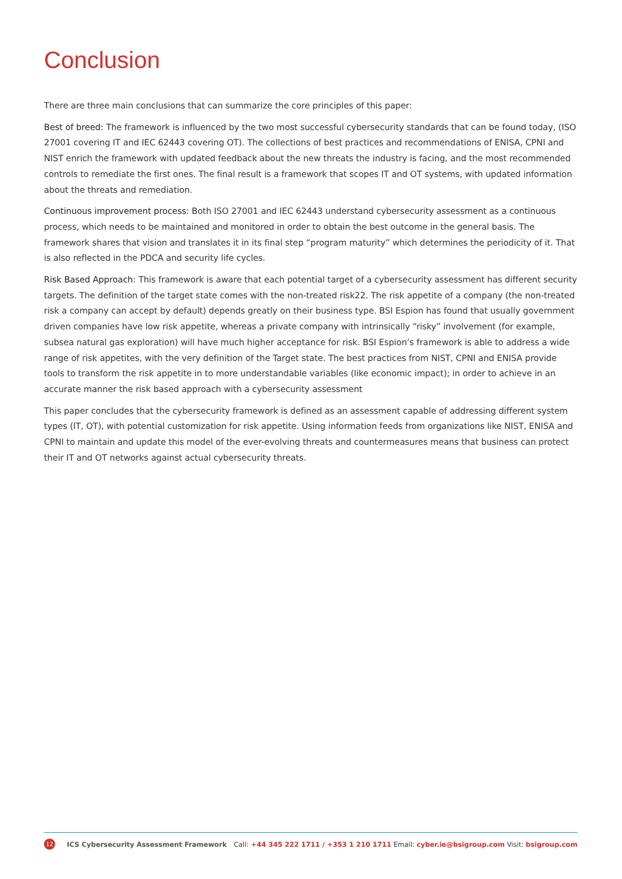Conclusion
There are three main conclusions that can summarize the core principles of this paper:
Best of breed: The framework is influenced by the two most successful cybersecurity standards that can be found today, (ISO 27001 covering IT and IEC 62443 covering OT). The collections of best practices and recommendations of ENISA, CPNI and NIST enrich the framework with updated feedback about the new threats the industry is facing, and the most recommended controls to remediate the first ones. The final result is a framework that scopes IT and OT systems, with updated information about the threats and remediation.
Continuous improvement process: Both ISO 27001 and IEC 62443 understand cybersecurity assessment as a continuous process, which needs to be maintained and monitored in order to obtain the best outcome in the general basis. The framework shares that vision and translates it in its final step “program maturity” which determines the periodicity of it. That is also reflected in the PDCA and security life cycles.
Risk Based Approach: This framework is aware that each potential target of a cybersecurity assessment has different security targets. The definition of the target state comes with the non-treated risk22. The risk appetite of a company (the non-treated risk a company can accept by default) depends greatly on their business type. BSI Espion has found that usually government driven companies have low risk appetite, whereas a private company with intrinsically “risky” involvement (for example, subsea natural gas exploration) will have much higher acceptance for risk. BSI Espion’s framework is able to address a wide range of risk appetites, with the very definition of the Target state. The best practices from NIST, CPNI and ENISA provide tools to transform the risk appetite in to more understandable variables (like economic impact); in order to achieve in an accurate manner the risk based approach with a cybersecurity assessment
This paper concludes that the cybersecurity framework is defined as an assessment capable of addressing different system types (IT, OT), with potential customization for risk appetite. Using information feeds from organizations like NIST, ENISA and CPNI to maintain and update this model of the ever-evolving threats and countermeasures means that business can protect their IT and OT networks against actual cybersecurity threats.
12 ICS Cybersecurity Assessment Framework Call: +44 345 222 1711 / +353 1 210 1711 Email: cyber.ie@bsigroup.com Visit: bsigroup.com